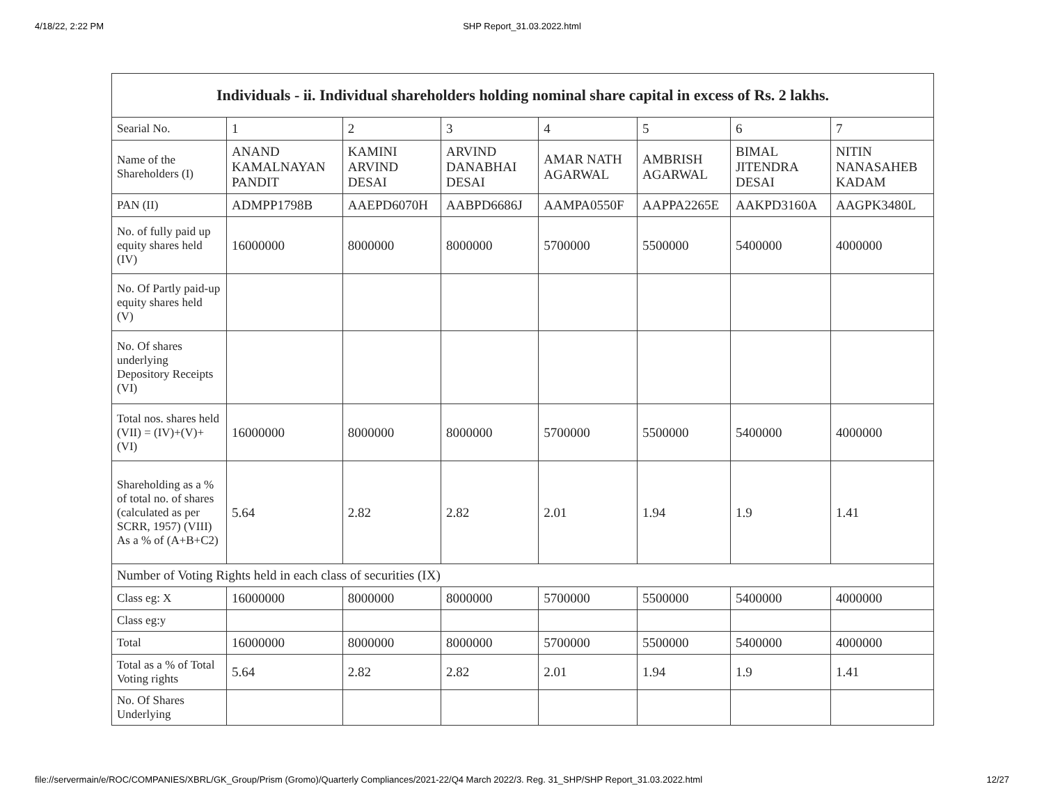4/18/22, 2:22 PM SHP Report_31.03.2022.html
| Individuals - ii. Individual shareholders holding nominal share capital in excess of Rs. 2 lakhs. | | | | | | | |
| --- | --- | --- | --- | --- | --- | --- | --- |
| Searial No. | 1 | 2 | 3 | 4 | 5 | 6 | 7 |
| Name of the Shareholders (I) | ANAND KAMALNAYAN PANDIT | KAMINI ARVIND DESAI | ARVIND DANABHAI DESAI | AMAR NATH AGARWAL | AMBRISH AGARWAL | BIMAL JITENDRA DESAI | NITIN NANASAHEB KADAM |
| PAN (II) | ADMPP1798B | AAEPD6070H | AABPD6686J | AAMPA0550F | AAPPA2265E | AAKPD3160A | AAGPK3480L |
| No. of fully paid up equity shares held (IV) | 16000000 | 8000000 | 8000000 | 5700000 | 5500000 | 5400000 | 4000000 |
| No. Of Partly paid-up equity shares held (V) | | | | | | | |
| No. Of shares underlying Depository Receipts (VI) | | | | | | | |
| Total nos. shares held (VII) = (IV)+(V)+ (VI) | 16000000 | 8000000 | 8000000 | 5700000 | 5500000 | 5400000 | 4000000 |
| Shareholding as a % of total no. of shares (calculated as per SCRR, 1957) (VIII) As a % of (A+B+C2) | 5.64 | 2.82 | 2.82 | 2.01 | 1.94 | 1.9 | 1.41 |
| Number of Voting Rights held in each class of securities (IX) | | | | | | | |
| Class eg: X | 16000000 | 8000000 | 8000000 | 5700000 | 5500000 | 5400000 | 4000000 |
| Class eg:y | | | | | | | |
| Total | 16000000 | 8000000 | 8000000 | 5700000 | 5500000 | 5400000 | 4000000 |
| Total as a % of Total Voting rights | 5.64 | 2.82 | 2.82 | 2.01 | 1.94 | 1.9 | 1.41 |
| No. Of Shares Underlying | | | | | | | |
file://servermain/e/ROC/COMPANIES/XBRL/GK_Group/Prism (Gromo)/Quarterly Compliances/2021-22/Q4 March 2022/3. Reg. 31_SHP/SHP Report_31.03.2022.html 12/27